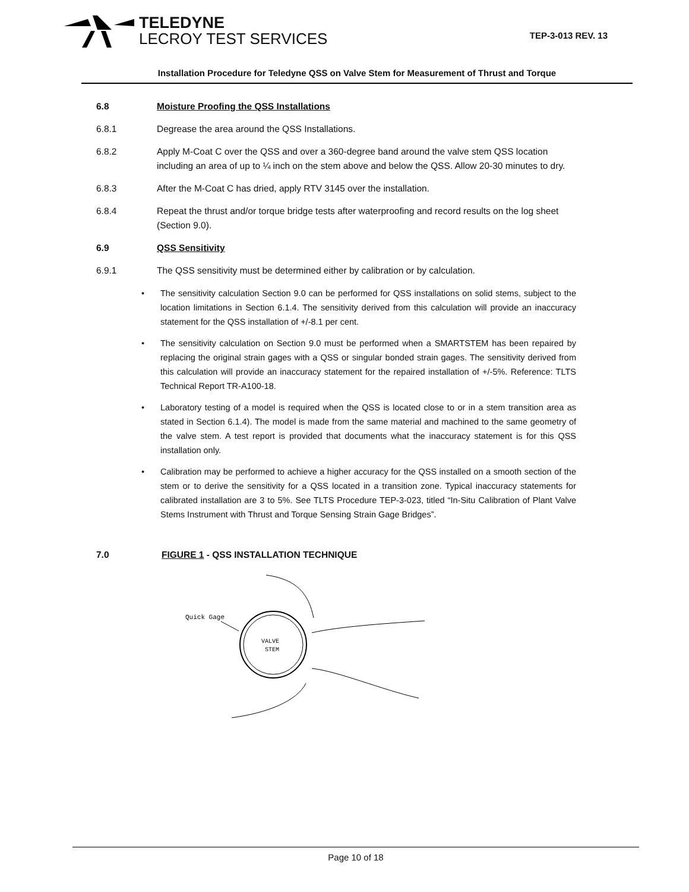TELEDYNE
LECROY TEST SERVICES
TEP-3-013 REV. 13
Installation Procedure for Teledyne QSS on Valve Stem for Measurement of Thrust and Torque
6.8 Moisture Proofing the QSS Installations
6.8.1 Degrease the area around the QSS Installations.
6.8.2 Apply M-Coat C over the QSS and over a 360-degree band around the valve stem QSS location including an area of up to ¼ inch on the stem above and below the QSS. Allow 20-30 minutes to dry.
6.8.3 After the M-Coat C has dried, apply RTV 3145 over the installation.
6.8.4 Repeat the thrust and/or torque bridge tests after waterproofing and record results on the log sheet (Section 9.0).
6.9 QSS Sensitivity
6.9.1 The QSS sensitivity must be determined either by calibration or by calculation.
• The sensitivity calculation Section 9.0 can be performed for QSS installations on solid stems, subject to the location limitations in Section 6.1.4. The sensitivity derived from this calculation will provide an inaccuracy statement for the QSS installation of +/-8.1 per cent.
• The sensitivity calculation on Section 9.0 must be performed when a SMARTSTEM has been repaired by replacing the original strain gages with a QSS or singular bonded strain gages. The sensitivity derived from this calculation will provide an inaccuracy statement for the repaired installation of +/-5%. Reference: TLTS Technical Report TR-A100-18.
• Laboratory testing of a model is required when the QSS is located close to or in a stem transition area as stated in Section 6.1.4). The model is made from the same material and machined to the same geometry of the valve stem. A test report is provided that documents what the inaccuracy statement is for this QSS installation only.
• Calibration may be performed to achieve a higher accuracy for the QSS installed on a smooth section of the stem or to derive the sensitivity for a QSS located in a transition zone. Typical inaccuracy statements for calibrated installation are 3 to 5%. See TLTS Procedure TEP-3-023, titled “In-Situ Calibration of Plant Valve Stems Instrument with Thrust and Torque Sensing Strain Gage Bridges”.
7.0 FIGURE 1 - QSS INSTALLATION TECHNIQUE
Quick Gage
VALVE
STEM
Page 10 of 18